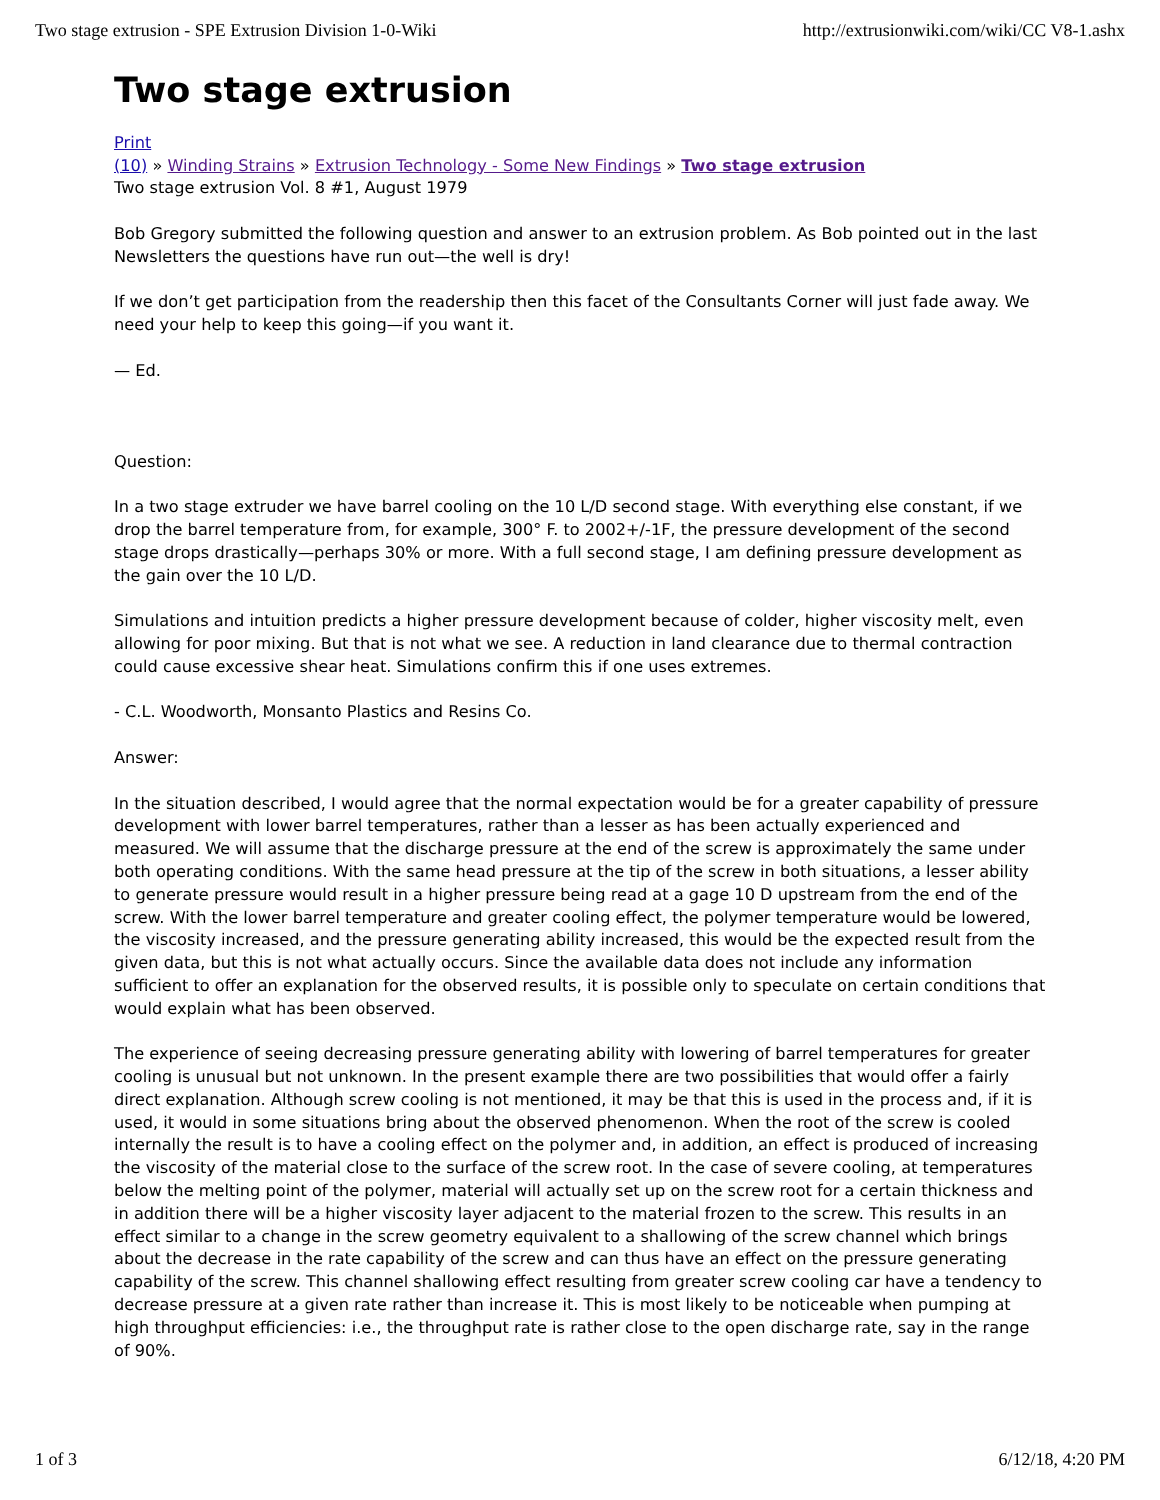Two stage extrusion - SPE Extrusion Division 1-0-Wiki http://extrusionwiki.com/wiki/CC V8-1.ashx
Two stage extrusion
Print
(10) » Winding Strains » Extrusion Technology - Some New Findings » Two stage extrusion
Two stage extrusion Vol. 8 #1, August 1979
Bob Gregory submitted the following question and answer to an extrusion problem. As Bob pointed out in the last Newsletters the questions have run out—the well is dry!
If we don’t get participation from the readership then this facet of the Consultants Corner will just fade away. We need your help to keep this going—if you want it.
— Ed.
Question:
In a two stage extruder we have barrel cooling on the 10 L/D second stage. With everything else constant, if we drop the barrel temperature from, for example, 300° F. to 2002+/-1F, the pressure development of the second stage drops drastically—perhaps 30% or more. With a full second stage, I am defining pressure development as the gain over the 10 L/D.
Simulations and intuition predicts a higher pressure development because of colder, higher viscosity melt, even allowing for poor mixing. But that is not what we see. A reduction in land clearance due to thermal contraction could cause excessive shear heat. Simulations confirm this if one uses extremes.
- C.L. Woodworth, Monsanto Plastics and Resins Co.
Answer:
In the situation described, I would agree that the normal expectation would be for a greater capability of pressure development with lower barrel temperatures, rather than a lesser as has been actually experienced and measured. We will assume that the discharge pressure at the end of the screw is approximately the same under both operating conditions. With the same head pressure at the tip of the screw in both situations, a lesser ability to generate pressure would result in a higher pressure being read at a gage 10 D upstream from the end of the screw. With the lower barrel temperature and greater cooling effect, the polymer temperature would be lowered, the viscosity increased, and the pressure generating ability increased, this would be the expected result from the given data, but this is not what actually occurs. Since the available data does not include any information sufficient to offer an explanation for the observed results, it is possible only to speculate on certain conditions that would explain what has been observed.
The experience of seeing decreasing pressure generating ability with lowering of barrel temperatures for greater cooling is unusual but not unknown. In the present example there are two possibilities that would offer a fairly direct explanation. Although screw cooling is not mentioned, it may be that this is used in the process and, if it is used, it would in some situations bring about the observed phenomenon. When the root of the screw is cooled internally the result is to have a cooling effect on the polymer and, in addition, an effect is produced of increasing the viscosity of the material close to the surface of the screw root. In the case of severe cooling, at temperatures below the melting point of the polymer, material will actually set up on the screw root for a certain thickness and in addition there will be a higher viscosity layer adjacent to the material frozen to the screw. This results in an effect similar to a change in the screw geometry equivalent to a shallowing of the screw channel which brings about the decrease in the rate capability of the screw and can thus have an effect on the pressure generating capability of the screw. This channel shallowing effect resulting from greater screw cooling car have a tendency to decrease pressure at a given rate rather than increase it. This is most likely to be noticeable when pumping at high throughput efficiencies: i.e., the throughput rate is rather close to the open discharge rate, say in the range of 90%.
1 of 3 6/12/18, 4:20 PM